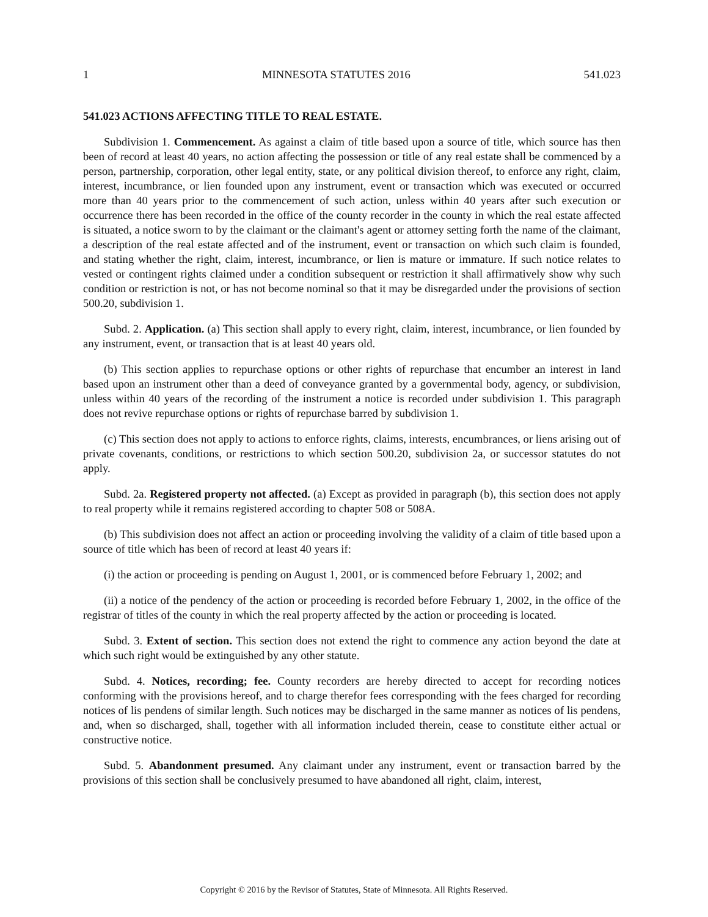1 MINNESOTA STATUTES 2016 541.023
541.023 ACTIONS AFFECTING TITLE TO REAL ESTATE.
Subdivision 1. Commencement. As against a claim of title based upon a source of title, which source has then been of record at least 40 years, no action affecting the possession or title of any real estate shall be commenced by a person, partnership, corporation, other legal entity, state, or any political division thereof, to enforce any right, claim, interest, incumbrance, or lien founded upon any instrument, event or transaction which was executed or occurred more than 40 years prior to the commencement of such action, unless within 40 years after such execution or occurrence there has been recorded in the office of the county recorder in the county in which the real estate affected is situated, a notice sworn to by the claimant or the claimant's agent or attorney setting forth the name of the claimant, a description of the real estate affected and of the instrument, event or transaction on which such claim is founded, and stating whether the right, claim, interest, incumbrance, or lien is mature or immature. If such notice relates to vested or contingent rights claimed under a condition subsequent or restriction it shall affirmatively show why such condition or restriction is not, or has not become nominal so that it may be disregarded under the provisions of section 500.20, subdivision 1.
Subd. 2. Application. (a) This section shall apply to every right, claim, interest, incumbrance, or lien founded by any instrument, event, or transaction that is at least 40 years old.
(b) This section applies to repurchase options or other rights of repurchase that encumber an interest in land based upon an instrument other than a deed of conveyance granted by a governmental body, agency, or subdivision, unless within 40 years of the recording of the instrument a notice is recorded under subdivision 1. This paragraph does not revive repurchase options or rights of repurchase barred by subdivision 1.
(c) This section does not apply to actions to enforce rights, claims, interests, encumbrances, or liens arising out of private covenants, conditions, or restrictions to which section 500.20, subdivision 2a, or successor statutes do not apply.
Subd. 2a. Registered property not affected. (a) Except as provided in paragraph (b), this section does not apply to real property while it remains registered according to chapter 508 or 508A.
(b) This subdivision does not affect an action or proceeding involving the validity of a claim of title based upon a source of title which has been of record at least 40 years if:
(i) the action or proceeding is pending on August 1, 2001, or is commenced before February 1, 2002; and
(ii) a notice of the pendency of the action or proceeding is recorded before February 1, 2002, in the office of the registrar of titles of the county in which the real property affected by the action or proceeding is located.
Subd. 3. Extent of section. This section does not extend the right to commence any action beyond the date at which such right would be extinguished by any other statute.
Subd. 4. Notices, recording; fee. County recorders are hereby directed to accept for recording notices conforming with the provisions hereof, and to charge therefor fees corresponding with the fees charged for recording notices of lis pendens of similar length. Such notices may be discharged in the same manner as notices of lis pendens, and, when so discharged, shall, together with all information included therein, cease to constitute either actual or constructive notice.
Subd. 5. Abandonment presumed. Any claimant under any instrument, event or transaction barred by the provisions of this section shall be conclusively presumed to have abandoned all right, claim, interest,
Copyright © 2016 by the Revisor of Statutes, State of Minnesota. All Rights Reserved.